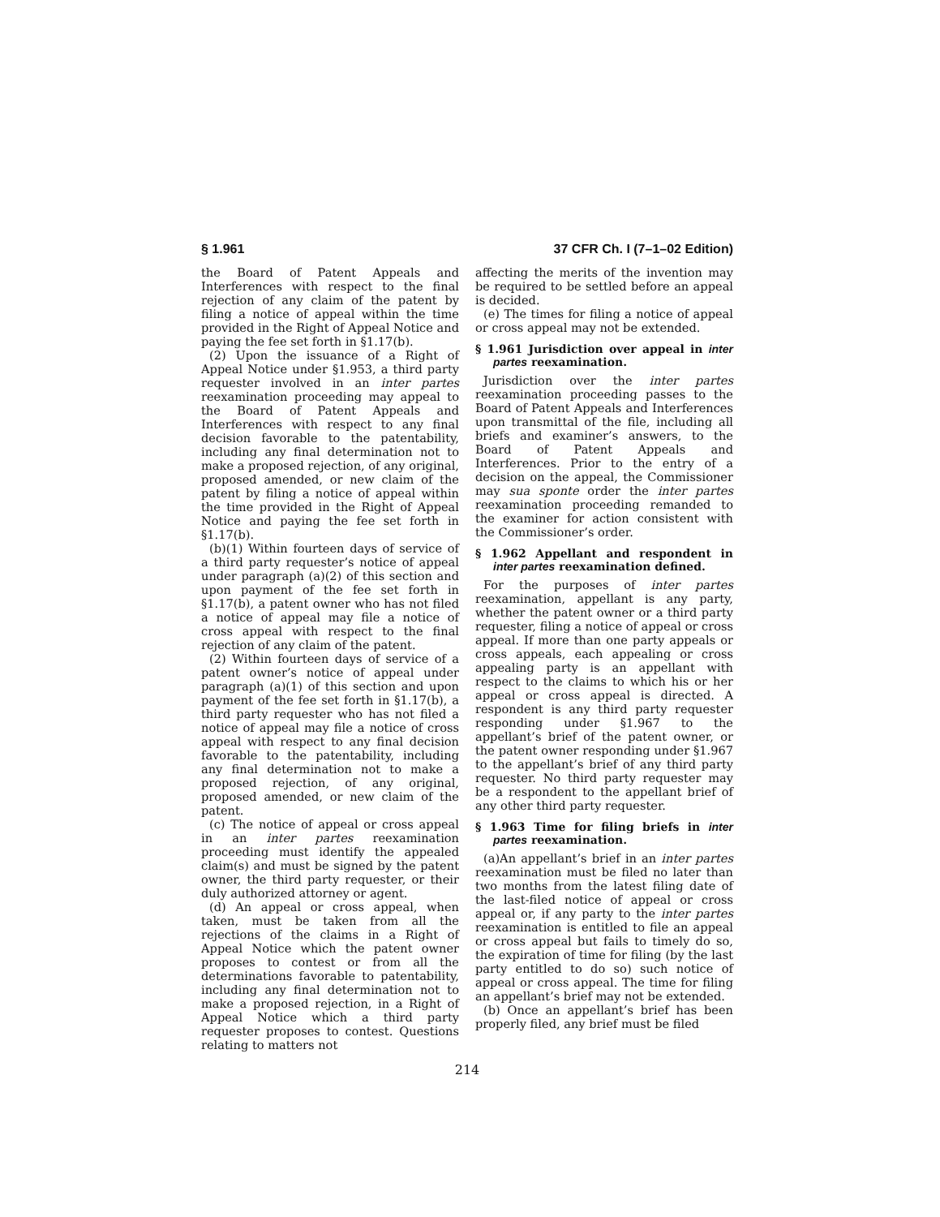§ 1.961 37 CFR Ch. I (7–1–02 Edition)
the Board of Patent Appeals and Interferences with respect to the final rejection of any claim of the patent by filing a notice of appeal within the time provided in the Right of Appeal Notice and paying the fee set forth in §1.17(b).
(2) Upon the issuance of a Right of Appeal Notice under §1.953, a third party requester involved in an inter partes reexamination proceeding may appeal to the Board of Patent Appeals and Interferences with respect to any final decision favorable to the patentability, including any final determination not to make a proposed rejection, of any original, proposed amended, or new claim of the patent by filing a notice of appeal within the time provided in the Right of Appeal Notice and paying the fee set forth in §1.17(b).
(b)(1) Within fourteen days of service of a third party requester’s notice of appeal under paragraph (a)(2) of this section and upon payment of the fee set forth in §1.17(b), a patent owner who has not filed a notice of appeal may file a notice of cross appeal with respect to the final rejection of any claim of the patent.
(2) Within fourteen days of service of a patent owner’s notice of appeal under paragraph (a)(1) of this section and upon payment of the fee set forth in §1.17(b), a third party requester who has not filed a notice of appeal may file a notice of cross appeal with respect to any final decision favorable to the patentability, including any final determination not to make a proposed rejection, of any original, proposed amended, or new claim of the patent.
(c) The notice of appeal or cross appeal in an inter partes reexamination proceeding must identify the appealed claim(s) and must be signed by the patent owner, the third party requester, or their duly authorized attorney or agent.
(d) An appeal or cross appeal, when taken, must be taken from all the rejections of the claims in a Right of Appeal Notice which the patent owner proposes to contest or from all the determinations favorable to patentability, including any final determination not to make a proposed rejection, in a Right of Appeal Notice which a third party requester proposes to contest. Questions relating to matters not
affecting the merits of the invention may be required to be settled before an appeal is decided.
(e) The times for filing a notice of appeal or cross appeal may not be extended.
§ 1.961 Jurisdiction over appeal in inter partes reexamination.
Jurisdiction over the inter partes reexamination proceeding passes to the Board of Patent Appeals and Interferences upon transmittal of the file, including all briefs and examiner’s answers, to the Board of Patent Appeals and Interferences. Prior to the entry of a decision on the appeal, the Commissioner may sua sponte order the inter partes reexamination proceeding remanded to the examiner for action consistent with the Commissioner’s order.
§ 1.962 Appellant and respondent in inter partes reexamination defined.
For the purposes of inter partes reexamination, appellant is any party, whether the patent owner or a third party requester, filing a notice of appeal or cross appeal. If more than one party appeals or cross appeals, each appealing or cross appealing party is an appellant with respect to the claims to which his or her appeal or cross appeal is directed. A respondent is any third party requester responding under §1.967 to the appellant’s brief of the patent owner, or the patent owner responding under §1.967 to the appellant’s brief of any third party requester. No third party requester may be a respondent to the appellant brief of any other third party requester.
§ 1.963 Time for filing briefs in inter partes reexamination.
(a)An appellant’s brief in an inter partes reexamination must be filed no later than two months from the latest filing date of the last-filed notice of appeal or cross appeal or, if any party to the inter partes reexamination is entitled to file an appeal or cross appeal but fails to timely do so, the expiration of time for filing (by the last party entitled to do so) such notice of appeal or cross appeal. The time for filing an appellant’s brief may not be extended.
(b) Once an appellant’s brief has been properly filed, any brief must be filed
214